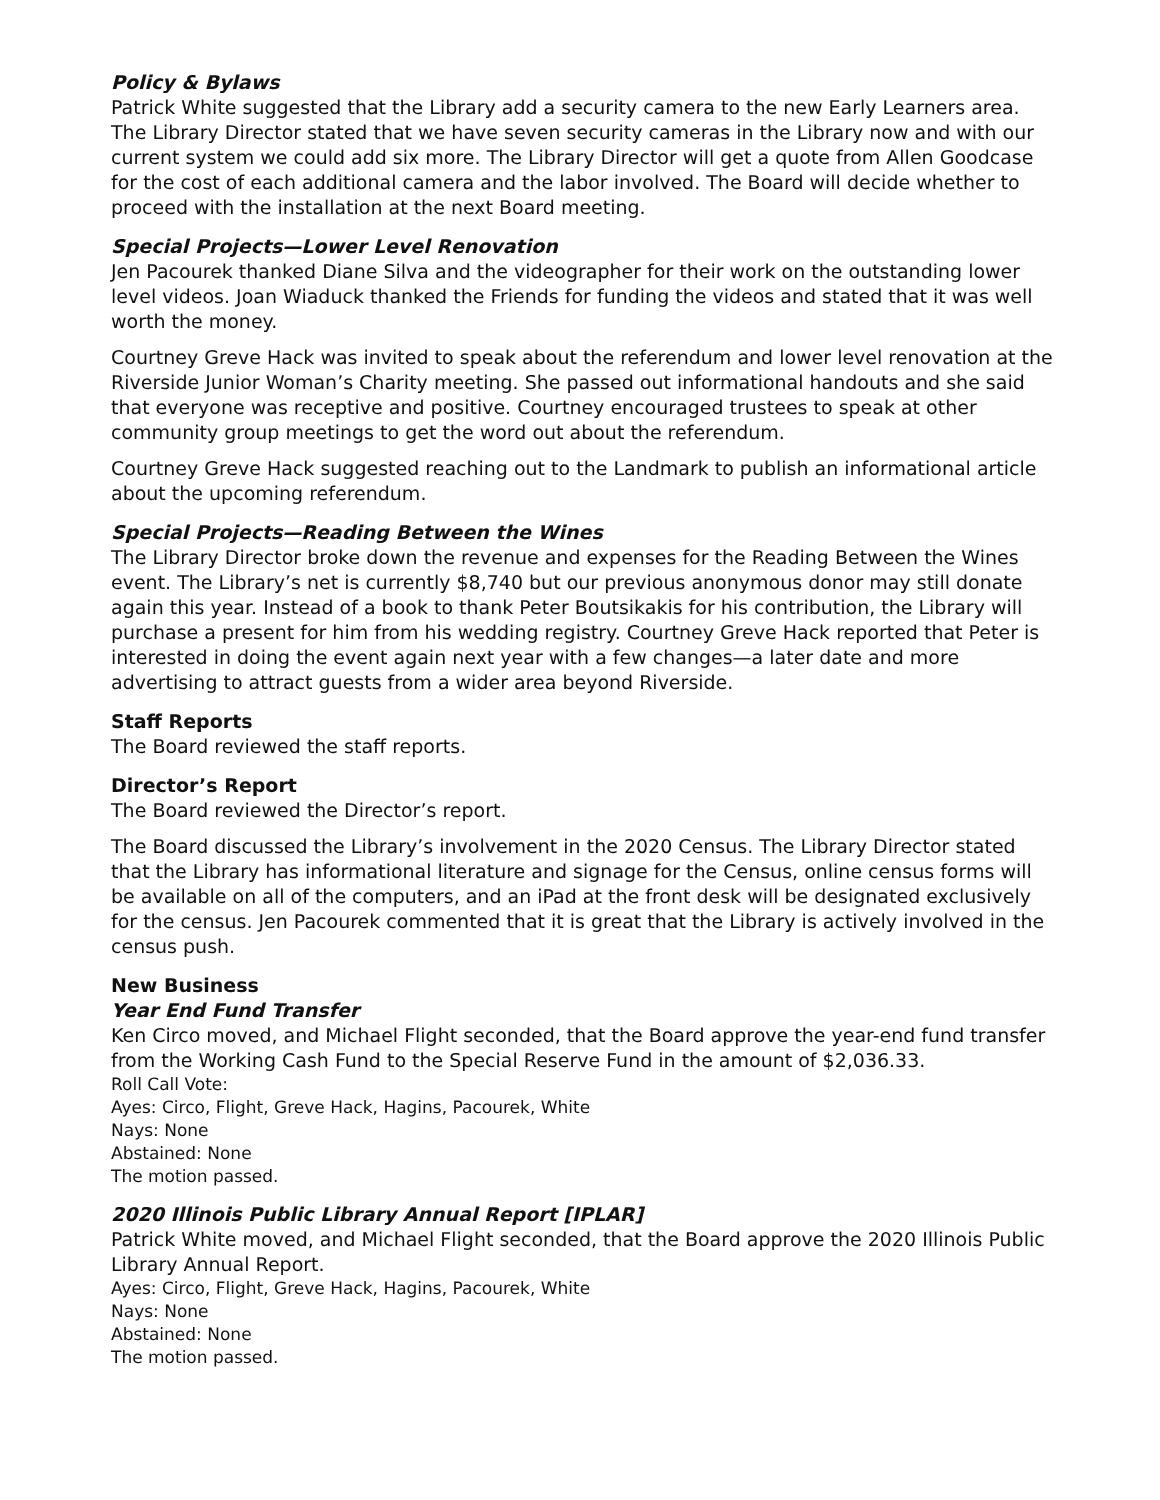Policy & Bylaws
Patrick White suggested that the Library add a security camera to the new Early Learners area. The Library Director stated that we have seven security cameras in the Library now and with our current system we could add six more. The Library Director will get a quote from Allen Goodcase for the cost of each additional camera and the labor involved. The Board will decide whether to proceed with the installation at the next Board meeting.
Special Projects—Lower Level Renovation
Jen Pacourek thanked Diane Silva and the videographer for their work on the outstanding lower level videos. Joan Wiaduck thanked the Friends for funding the videos and stated that it was well worth the money.
Courtney Greve Hack was invited to speak about the referendum and lower level renovation at the Riverside Junior Woman’s Charity meeting. She passed out informational handouts and she said that everyone was receptive and positive. Courtney encouraged trustees to speak at other community group meetings to get the word out about the referendum.
Courtney Greve Hack suggested reaching out to the Landmark to publish an informational article about the upcoming referendum.
Special Projects—Reading Between the Wines
The Library Director broke down the revenue and expenses for the Reading Between the Wines event. The Library’s net is currently $8,740 but our previous anonymous donor may still donate again this year. Instead of a book to thank Peter Boutsikakis for his contribution, the Library will purchase a present for him from his wedding registry. Courtney Greve Hack reported that Peter is interested in doing the event again next year with a few changes—a later date and more advertising to attract guests from a wider area beyond Riverside.
Staff Reports
The Board reviewed the staff reports.
Director’s Report
The Board reviewed the Director’s report.
The Board discussed the Library’s involvement in the 2020 Census. The Library Director stated that the Library has informational literature and signage for the Census, online census forms will be available on all of the computers, and an iPad at the front desk will be designated exclusively for the census. Jen Pacourek commented that it is great that the Library is actively involved in the census push.
New Business
Year End Fund Transfer
Ken Circo moved, and Michael Flight seconded, that the Board approve the year-end fund transfer from the Working Cash Fund to the Special Reserve Fund in the amount of $2,036.33.
Roll Call Vote:
Ayes: Circo, Flight, Greve Hack, Hagins, Pacourek, White
Nays: None
Abstained: None
The motion passed.
2020 Illinois Public Library Annual Report [IPLAR]
Patrick White moved, and Michael Flight seconded, that the Board approve the 2020 Illinois Public Library Annual Report.
Ayes: Circo, Flight, Greve Hack, Hagins, Pacourek, White
Nays: None
Abstained: None
The motion passed.